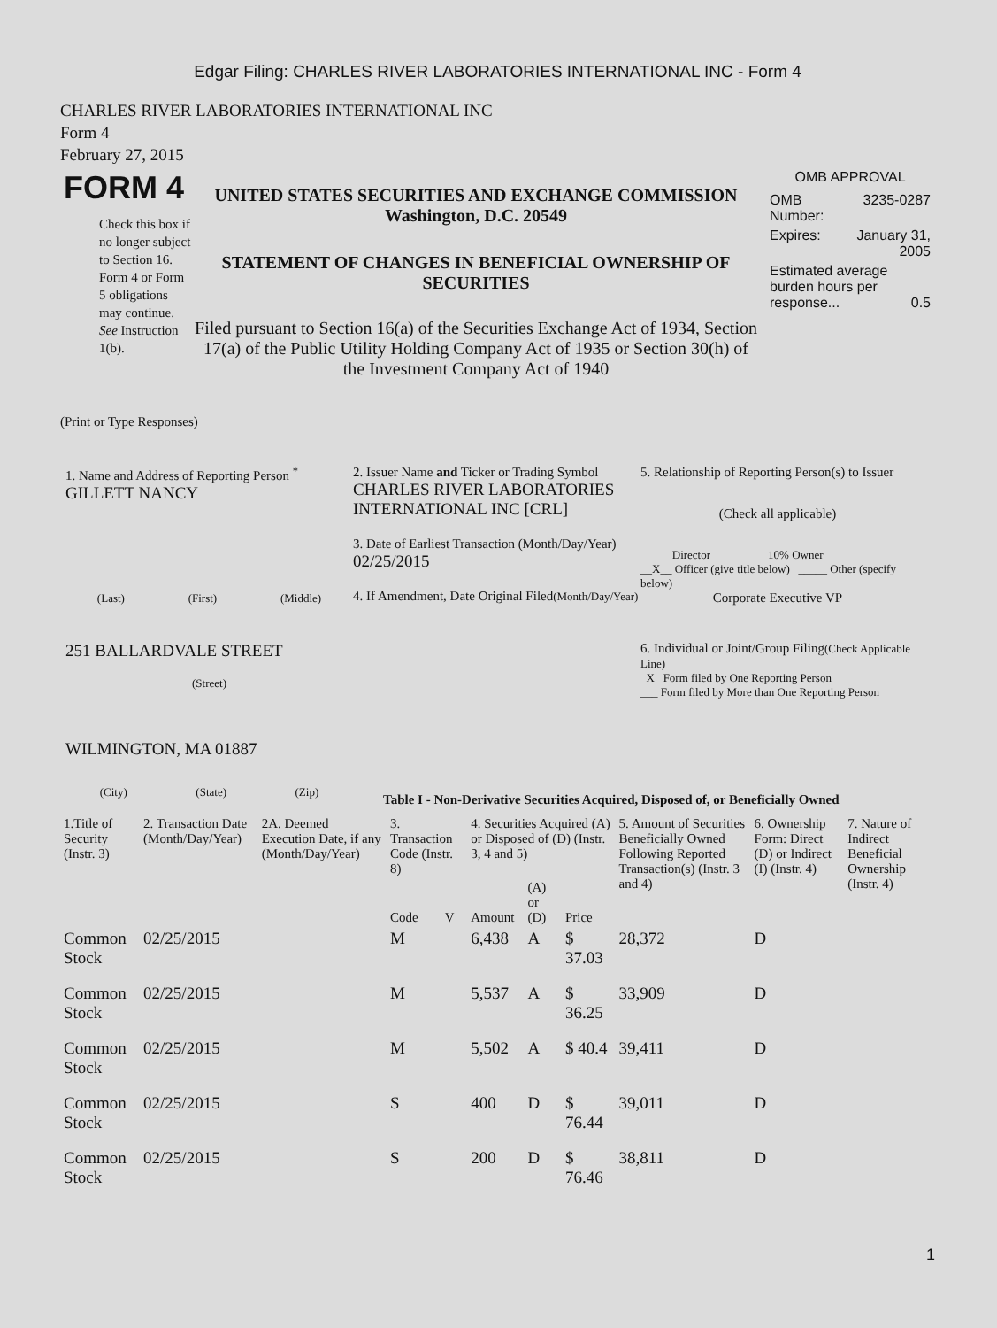Edgar Filing: CHARLES RIVER LABORATORIES INTERNATIONAL INC - Form 4
CHARLES RIVER LABORATORIES INTERNATIONAL INC
Form 4
February 27, 2015
FORM 4
Check this box if no longer subject to Section 16. Form 4 or Form 5 obligations may continue. See Instruction 1(b).
UNITED STATES SECURITIES AND EXCHANGE COMMISSION
Washington, D.C. 20549
STATEMENT OF CHANGES IN BENEFICIAL OWNERSHIP OF SECURITIES
Filed pursuant to Section 16(a) of the Securities Exchange Act of 1934, Section 17(a) of the Public Utility Holding Company Act of 1935 or Section 30(h) of the Investment Company Act of 1940
OMB APPROVAL
| OMB Number: | 3235-0287 |
| Expires: | January 31, 2005 |
| Estimated average burden hours per response... 0.5 | |
(Print or Type Responses)
1. Name and Address of Reporting Person <sup>*</sup>
GILLETT NANCY
(Last) (First) (Middle)
251 BALLARDVALE STREET
(Street)
WILMINGTON, MA 01887
(City) (State) (Zip)
2. Issuer Name and Ticker or Trading Symbol
CHARLES RIVER LABORATORIES INTERNATIONAL INC [CRL]
3. Date of Earliest Transaction (Month/Day/Year)
02/25/2015
4. If Amendment, Date Original Filed(Month/Day/Year)
5. Relationship of Reporting Person(s) to Issuer
(Check all applicable)
_____ Director _____ 10% Owner
__X__ Officer (give title below) _____ Other (specify below)
Corporate Executive VP
6. Individual or Joint/Group Filing(Check Applicable Line)
_X_ Form filed by One Reporting Person
___ Form filed by More than One Reporting Person
Table I - Non-Derivative Securities Acquired, Disposed of, or Beneficially Owned
| 1.Title of Security (Instr. 3) | 2. Transaction Date (Month/Day/Year) | 2A. Deemed Execution Date, if any (Month/Day/Year) | 3. Transaction Code (Instr. 8) | | 4. Securities Acquired (A) or Disposed of (D) (Instr. 3, 4 and 5) | | | 5. Amount of Securities Beneficially Owned Following Reported Transaction(s) (Instr. 3 and 4) | 6. Ownership Form: Direct (D) or Indirect (I) (Instr. 4) | 7. Nature of Indirect Beneficial Ownership (Instr. 4) |
| --- | --- | --- | --- | --- | --- | --- | --- | --- | --- | --- |
| | | | Code | V | Amount | (A) or (D) | Price | | | |
| Common Stock | 02/25/2015 | | M | | 6,438 | A | $ 37.03 | 28,372 | D | |
| Common Stock | 02/25/2015 | | M | | 5,537 | A | $ 36.25 | 33,909 | D | |
| Common Stock | 02/25/2015 | | M | | 5,502 | A | $ 40.4 | 39,411 | D | |
| Common Stock | 02/25/2015 | | S | | 400 | D | $ 76.44 | 39,011 | D | |
| Common Stock | 02/25/2015 | | S | | 200 | D | $ 76.46 | 38,811 | D | |
1